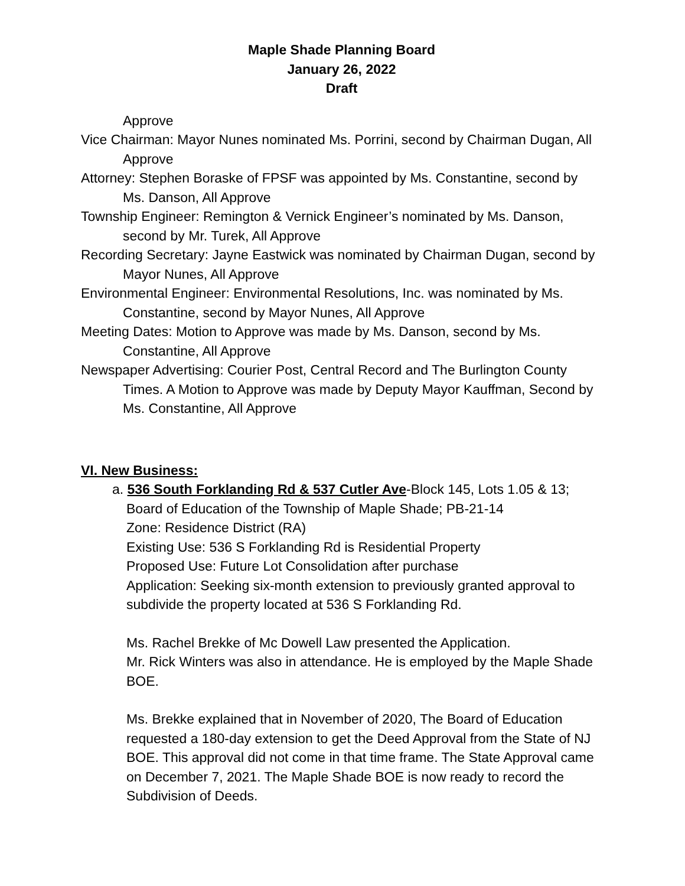Maple Shade Planning Board
January 26, 2022
Draft
Approve
Vice Chairman: Mayor Nunes nominated Ms. Porrini, second by Chairman Dugan, All Approve
Attorney: Stephen Boraske of FPSF was appointed by Ms. Constantine, second by Ms. Danson, All Approve
Township Engineer: Remington & Vernick Engineer’s nominated by Ms. Danson, second by Mr. Turek, All Approve
Recording Secretary: Jayne Eastwick was nominated by Chairman Dugan, second by Mayor Nunes, All Approve
Environmental Engineer: Environmental Resolutions, Inc. was nominated by Ms. Constantine, second by Mayor Nunes, All Approve
Meeting Dates: Motion to Approve was made by Ms. Danson, second by Ms. Constantine, All Approve
Newspaper Advertising: Courier Post, Central Record and The Burlington County Times. A Motion to Approve was made by Deputy Mayor Kauffman, Second by Ms. Constantine, All Approve
VI. New Business:
a. 536 South Forklanding Rd & 537 Cutler Ave-Block 145, Lots 1.05 & 13;
Board of Education of the Township of Maple Shade; PB-21-14
Zone: Residence District (RA)
Existing Use: 536 S Forklanding Rd is Residential Property
Proposed Use: Future Lot Consolidation after purchase
Application: Seeking six-month extension to previously granted approval to subdivide the property located at 536 S Forklanding Rd.
Ms. Rachel Brekke of Mc Dowell Law presented the Application.
Mr. Rick Winters was also in attendance. He is employed by the Maple Shade BOE.
Ms. Brekke explained that in November of 2020, The Board of Education requested a 180-day extension to get the Deed Approval from the State of NJ BOE. This approval did not come in that time frame. The State Approval came on December 7, 2021. The Maple Shade BOE is now ready to record the Subdivision of Deeds.